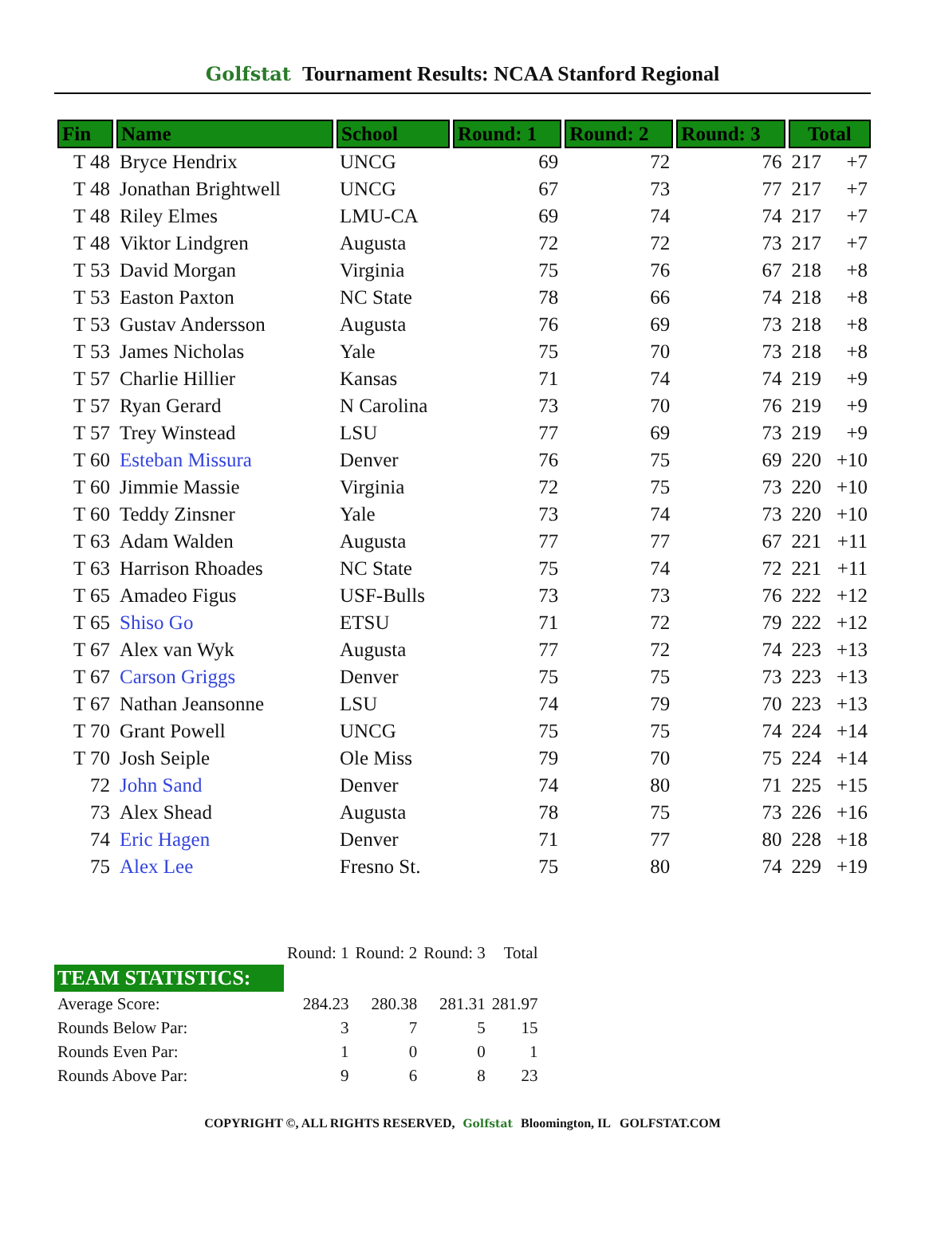Golfstat Tournament Results: NCAA Stanford Regional
| Fin | Name | School | Round: 1 | Round: 2 | Round: 3 | Total |
| --- | --- | --- | --- | --- | --- | --- |
| T 48 | Bryce Hendrix | UNCG | 69 | 72 | 76 | 217 +7 |
| T 48 | Jonathan Brightwell | UNCG | 67 | 73 | 77 | 217 +7 |
| T 48 | Riley Elmes | LMU-CA | 69 | 74 | 74 | 217 +7 |
| T 48 | Viktor Lindgren | Augusta | 72 | 72 | 73 | 217 +7 |
| T 53 | David Morgan | Virginia | 75 | 76 | 67 | 218 +8 |
| T 53 | Easton Paxton | NC State | 78 | 66 | 74 | 218 +8 |
| T 53 | Gustav Andersson | Augusta | 76 | 69 | 73 | 218 +8 |
| T 53 | James Nicholas | Yale | 75 | 70 | 73 | 218 +8 |
| T 57 | Charlie Hillier | Kansas | 71 | 74 | 74 | 219 +9 |
| T 57 | Ryan Gerard | N Carolina | 73 | 70 | 76 | 219 +9 |
| T 57 | Trey Winstead | LSU | 77 | 69 | 73 | 219 +9 |
| T 60 | Esteban Missura | Denver | 76 | 75 | 69 | 220 +10 |
| T 60 | Jimmie Massie | Virginia | 72 | 75 | 73 | 220 +10 |
| T 60 | Teddy Zinsner | Yale | 73 | 74 | 73 | 220 +10 |
| T 63 | Adam Walden | Augusta | 77 | 77 | 67 | 221 +11 |
| T 63 | Harrison Rhoades | NC State | 75 | 74 | 72 | 221 +11 |
| T 65 | Amadeo Figus | USF-Bulls | 73 | 73 | 76 | 222 +12 |
| T 65 | Shiso Go | ETSU | 71 | 72 | 79 | 222 +12 |
| T 67 | Alex van Wyk | Augusta | 77 | 72 | 74 | 223 +13 |
| T 67 | Carson Griggs | Denver | 75 | 75 | 73 | 223 +13 |
| T 67 | Nathan Jeansonne | LSU | 74 | 79 | 70 | 223 +13 |
| T 70 | Grant Powell | UNCG | 75 | 75 | 74 | 224 +14 |
| T 70 | Josh Seiple | Ole Miss | 79 | 70 | 75 | 224 +14 |
| 72 | John Sand | Denver | 74 | 80 | 71 | 225 +15 |
| 73 | Alex Shead | Augusta | 78 | 75 | 73 | 226 +16 |
| 74 | Eric Hagen | Denver | 71 | 77 | 80 | 228 +18 |
| 75 | Alex Lee | Fresno St. | 75 | 80 | 74 | 229 +19 |
| | Round: 1 | Round: 2 | Round: 3 | Total |
| TEAM STATISTICS: | | | | |
| Average Score: | 284.23 | 280.38 | 281.31 | 281.97 |
| Rounds Below Par: | 3 | 7 | 5 | 15 |
| Rounds Even Par: | 1 | 0 | 0 | 1 |
| Rounds Above Par: | 9 | 6 | 8 | 23 |
COPYRIGHT ©, ALL RIGHTS RESERVED, Golfstat Bloomington, IL GOLFSTAT.COM